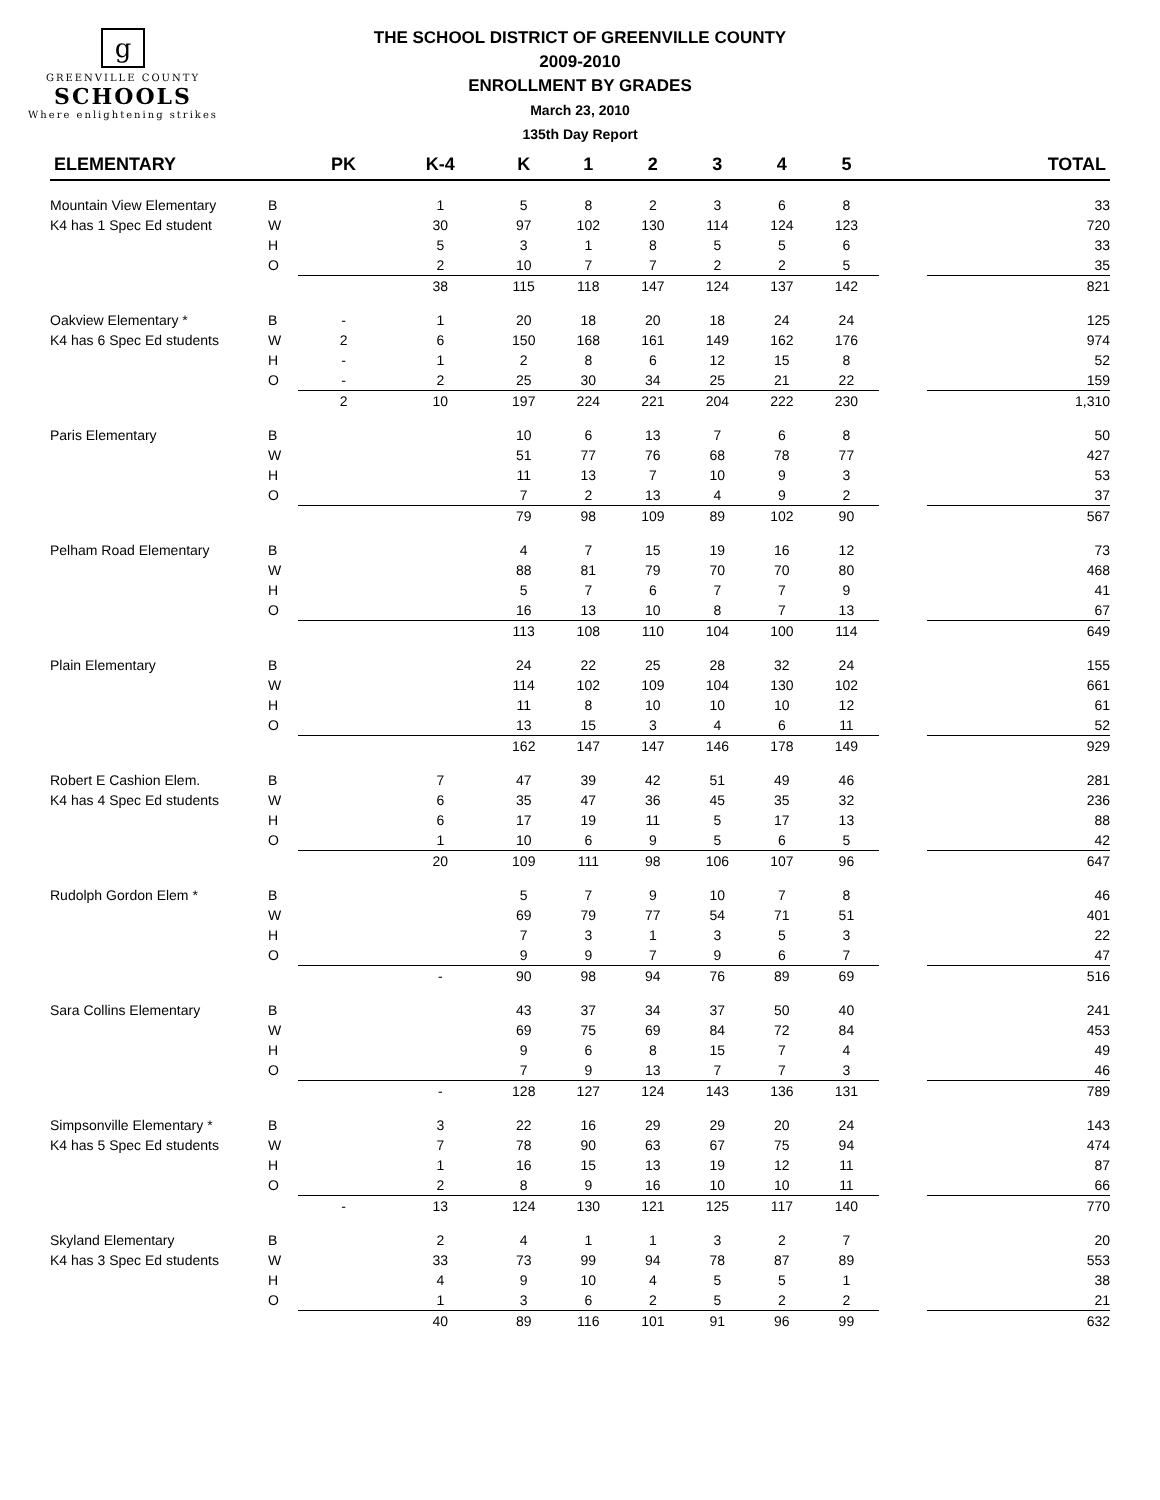g
GREENVILLE COUNTY
SCHOOLS
Where enlightening strikes
THE SCHOOL DISTRICT OF GREENVILLE COUNTY
2009-2010
ENROLLMENT BY GRADES
March 23, 2010
135th Day Report
| ELEMENTARY | | PK | K-4 | K | 1 | 2 | 3 | 4 | 5 | | TOTAL |
| --- | --- | --- | --- | --- | --- | --- | --- | --- | --- | --- | --- |
| Mountain View Elementary | B | | 1 | 5 | 8 | 2 | 3 | 6 | 8 | | 33 |
| K4 has 1 Spec Ed student | W | | 30 | 97 | 102 | 130 | 114 | 124 | 123 | | 720 |
| | H | | 5 | 3 | 1 | 8 | 5 | 5 | 6 | | 33 |
| | O | | 2 | 10 | 7 | 7 | 2 | 2 | 5 | | 35 |
| | | | 38 | 115 | 118 | 147 | 124 | 137 | 142 | | 821 |
| Oakview Elementary * | B | - | 1 | 20 | 18 | 20 | 18 | 24 | 24 | | 125 |
| K4 has 6 Spec Ed students | W | 2 | 6 | 150 | 168 | 161 | 149 | 162 | 176 | | 974 |
| | H | - | 1 | 2 | 8 | 6 | 12 | 15 | 8 | | 52 |
| | O | - | 2 | 25 | 30 | 34 | 25 | 21 | 22 | | 159 |
| | | 2 | 10 | 197 | 224 | 221 | 204 | 222 | 230 | | 1,310 |
| Paris Elementary | B | | | 10 | 6 | 13 | 7 | 6 | 8 | | 50 |
| | W | | | 51 | 77 | 76 | 68 | 78 | 77 | | 427 |
| | H | | | 11 | 13 | 7 | 10 | 9 | 3 | | 53 |
| | O | | | 7 | 2 | 13 | 4 | 9 | 2 | | 37 |
| | | | | 79 | 98 | 109 | 89 | 102 | 90 | | 567 |
| Pelham Road Elementary | B | | | 4 | 7 | 15 | 19 | 16 | 12 | | 73 |
| | W | | | 88 | 81 | 79 | 70 | 70 | 80 | | 468 |
| | H | | | 5 | 7 | 6 | 7 | 7 | 9 | | 41 |
| | O | | | 16 | 13 | 10 | 8 | 7 | 13 | | 67 |
| | | | | 113 | 108 | 110 | 104 | 100 | 114 | | 649 |
| Plain Elementary | B | | | 24 | 22 | 25 | 28 | 32 | 24 | | 155 |
| | W | | | 114 | 102 | 109 | 104 | 130 | 102 | | 661 |
| | H | | | 11 | 8 | 10 | 10 | 10 | 12 | | 61 |
| | O | | | 13 | 15 | 3 | 4 | 6 | 11 | | 52 |
| | | | | 162 | 147 | 147 | 146 | 178 | 149 | | 929 |
| Robert E Cashion Elem. | B | | 7 | 47 | 39 | 42 | 51 | 49 | 46 | | 281 |
| K4 has 4 Spec Ed students | W | | 6 | 35 | 47 | 36 | 45 | 35 | 32 | | 236 |
| | H | | 6 | 17 | 19 | 11 | 5 | 17 | 13 | | 88 |
| | O | | 1 | 10 | 6 | 9 | 5 | 6 | 5 | | 42 |
| | | | 20 | 109 | 111 | 98 | 106 | 107 | 96 | | 647 |
| Rudolph Gordon Elem * | B | | | 5 | 7 | 9 | 10 | 7 | 8 | | 46 |
| | W | | | 69 | 79 | 77 | 54 | 71 | 51 | | 401 |
| | H | | | 7 | 3 | 1 | 3 | 5 | 3 | | 22 |
| | O | | | 9 | 9 | 7 | 9 | 6 | 7 | | 47 |
| | | | - | 90 | 98 | 94 | 76 | 89 | 69 | | 516 |
| Sara Collins Elementary | B | | | 43 | 37 | 34 | 37 | 50 | 40 | | 241 |
| | W | | | 69 | 75 | 69 | 84 | 72 | 84 | | 453 |
| | H | | | 9 | 6 | 8 | 15 | 7 | 4 | | 49 |
| | O | | | 7 | 9 | 13 | 7 | 7 | 3 | | 46 |
| | | | - | 128 | 127 | 124 | 143 | 136 | 131 | | 789 |
| Simpsonville Elementary * | B | | 3 | 22 | 16 | 29 | 29 | 20 | 24 | | 143 |
| K4 has 5 Spec Ed students | W | | 7 | 78 | 90 | 63 | 67 | 75 | 94 | | 474 |
| | H | | 1 | 16 | 15 | 13 | 19 | 12 | 11 | | 87 |
| | O | | 2 | 8 | 9 | 16 | 10 | 10 | 11 | | 66 |
| | | - | 13 | 124 | 130 | 121 | 125 | 117 | 140 | | 770 |
| Skyland Elementary | B | | 2 | 4 | 1 | 1 | 3 | 2 | 7 | | 20 |
| K4 has 3 Spec Ed students | W | | 33 | 73 | 99 | 94 | 78 | 87 | 89 | | 553 |
| | H | | 4 | 9 | 10 | 4 | 5 | 5 | 1 | | 38 |
| | O | | 1 | 3 | 6 | 2 | 5 | 2 | 2 | | 21 |
| | | | 40 | 89 | 116 | 101 | 91 | 96 | 99 | | 632 |